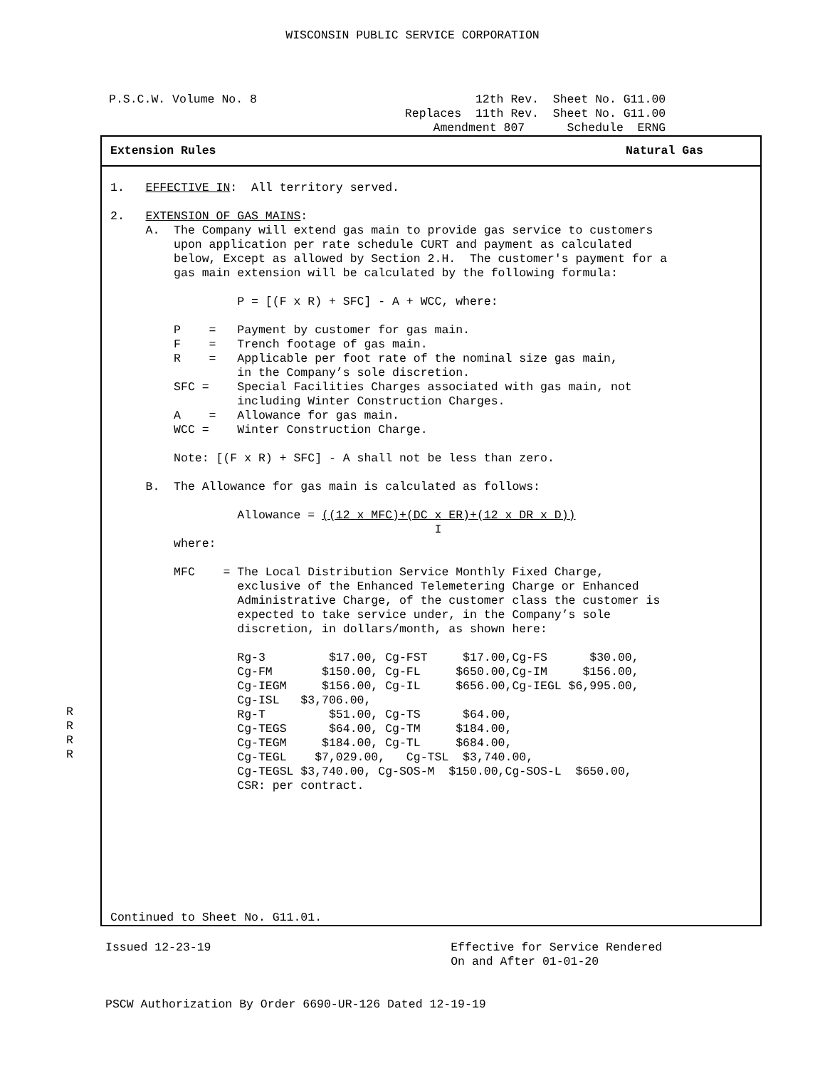WISCONSIN PUBLIC SERVICE CORPORATION
P.S.C.W. Volume No. 8                               12th Rev.  Sheet No. G11.00
                                          Replaces  11th Rev.  Sheet No. G11.00
                                              Amendment 807      Schedule  ERNG
Extension Rules Natural Gas
R
R
R
R
1.   EFFECTIVE IN:  All territory served.

2.   EXTENSION OF GAS MAINS:
     A.  The Company will extend gas main to provide gas service to customers
         upon application per rate schedule CURT and payment as calculated
         below, Except as allowed by Section 2.H.  The customer's payment for a
         gas main extension will be calculated by the following formula:

                  P = [(F x R) + SFC] - A + WCC, where:

         P    =   Payment by customer for gas main.
         F    =   Trench footage of gas main.
         R    =   Applicable per foot rate of the nominal size gas main,
                  in the Company’s sole discretion.
         SFC =    Special Facilities Charges associated with gas main, not
                  including Winter Construction Charges.
         A    =   Allowance for gas main.
         WCC =    Winter Construction Charge.

         Note: [(F x R) + SFC] - A shall not be less than zero.

     B.  The Allowance for gas main is calculated as follows:

                  Allowance = ((12 x MFC)+(DC x ER)+(12 x DR x D))
                                              I
         where:

         MFC    = The Local Distribution Service Monthly Fixed Charge,
                  exclusive of the Enhanced Telemetering Charge or Enhanced
                  Administrative Charge, of the customer class the customer is
                  expected to take service under, in the Company’s sole
                  discretion, in dollars/month, as shown here:

                  Rg-3         $17.00, Cg-FST     $17.00,Cg-FS      $30.00,
                  Cg-FM       $150.00, Cg-FL     $650.00,Cg-IM     $156.00,
                  Cg-IEGM     $156.00, Cg-IL     $656.00,Cg-IEGL $6,995.00,
                  Cg-ISL   $3,706.00,
                  Rg-T         $51.00, Cg-TS      $64.00,
                  Cg-TEGS      $64.00, Cg-TM     $184.00,
                  Cg-TEGM     $184.00, Cg-TL     $684.00,
                  Cg-TEGL    $7,029.00,   Cg-TSL  $3,740.00,
                  Cg-TEGSL $3,740.00, Cg-SOS-M  $150.00,Cg-SOS-L  $650.00,
                  CSR: per contract.
Continued to Sheet No. G11.01.
Issued 12-23-19                                  Effective for Service Rendered
                                                 On and After 01-01-20


PSCW Authorization By Order 6690-UR-126 Dated 12-19-19